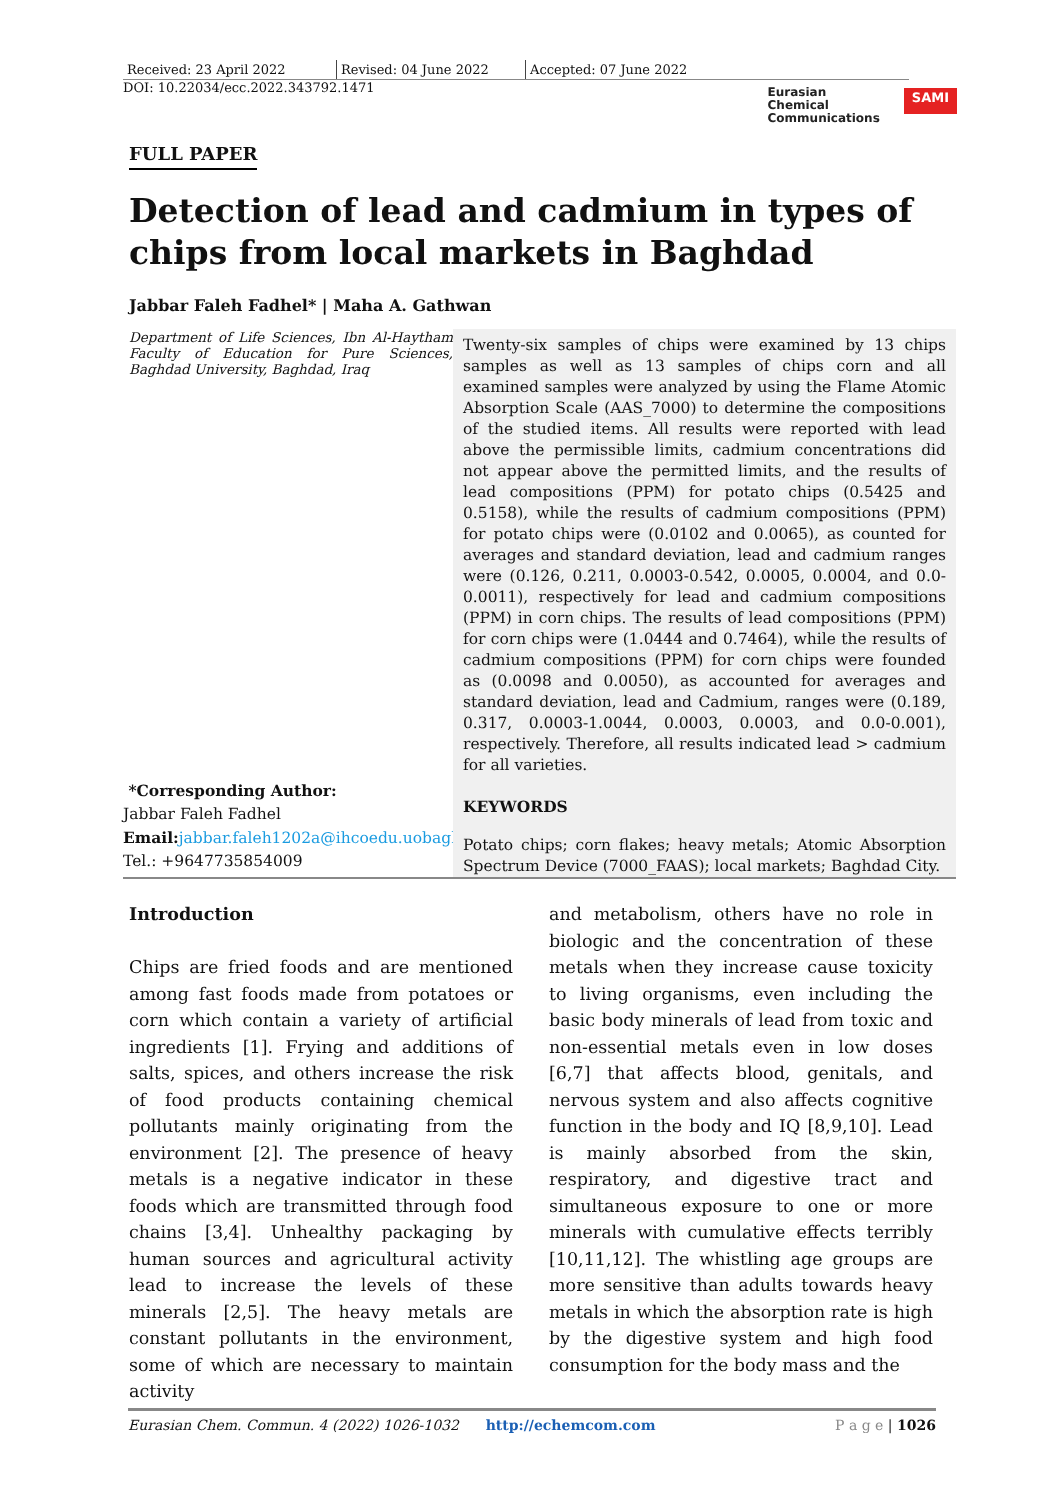Received: 23 April 2022 Revised: 04 June 2022 Accepted: 07 June 2022
DOI: 10.22034/ecc.2022.343792.1471 Eurasian
Chemical
Communications SAMI
FULL PAPER
Detection of lead and cadmium in types of chips from local markets in Baghdad
Jabbar Faleh Fadhel* | Maha A. Gathwan
Department of Life Sciences, Ibn Al-Haytham Faculty of Education for Pure Sciences, Baghdad University, Baghdad, Iraq
*Corresponding Author:
Jabbar Faleh Fadhel
Email: jabbar.faleh1202a@ihcoedu.uobagh
Tel.: +9647735854009
Twenty-six samples of chips were examined by 13 chips samples as well as 13 samples of chips corn and all examined samples were analyzed by using the Flame Atomic Absorption Scale (AAS_7000) to determine the compositions of the studied items. All results were reported with lead above the permissible limits, cadmium concentrations did not appear above the permitted limits, and the results of lead compositions (PPM) for potato chips (0.5425 and 0.5158), while the results of cadmium compositions (PPM) for potato chips were (0.0102 and 0.0065), as counted for averages and standard deviation, lead and cadmium ranges were (0.126, 0.211, 0.0003-0.542, 0.0005, 0.0004, and 0.0-0.0011), respectively for lead and cadmium compositions (PPM) in corn chips. The results of lead compositions (PPM) for corn chips were (1.0444 and 0.7464), while the results of cadmium compositions (PPM) for corn chips were founded as (0.0098 and 0.0050), as accounted for averages and standard deviation, lead and Cadmium, ranges were (0.189, 0.317, 0.0003-1.0044, 0.0003, 0.0003, and 0.0-0.001), respectively. Therefore, all results indicated lead > cadmium for all varieties.
KEYWORDS
Potato chips; corn flakes; heavy metals; Atomic Absorption Spectrum Device (7000_FAAS); local markets; Baghdad City.
Introduction
Chips are fried foods and are mentioned among fast foods made from potatoes or corn which contain a variety of artificial ingredients [1]. Frying and additions of salts, spices, and others increase the risk of food products containing chemical pollutants mainly originating from the environment [2]. The presence of heavy metals is a negative indicator in these foods which are transmitted through food chains [3,4]. Unhealthy packaging by human sources and agricultural activity lead to increase the levels of these minerals [2,5]. The heavy metals are constant pollutants in the environment, some of which are necessary to maintain activity
and metabolism, others have no role in biologic and the concentration of these metals when they increase cause toxicity to living organisms, even including the basic body minerals of lead from toxic and non-essential metals even in low doses [6,7] that affects blood, genitals, and nervous system and also affects cognitive function in the body and IQ [8,9,10]. Lead is mainly absorbed from the skin, respiratory, and digestive tract and simultaneous exposure to one or more minerals with cumulative effects terribly [10,11,12]. The whistling age groups are more sensitive than adults towards heavy metals in which the absorption rate is high by the digestive system and high food consumption for the body mass and the
Eurasian Chem. Commun. 4 (2022) 1026-1032 http://echemcom.com P a g e | 1026